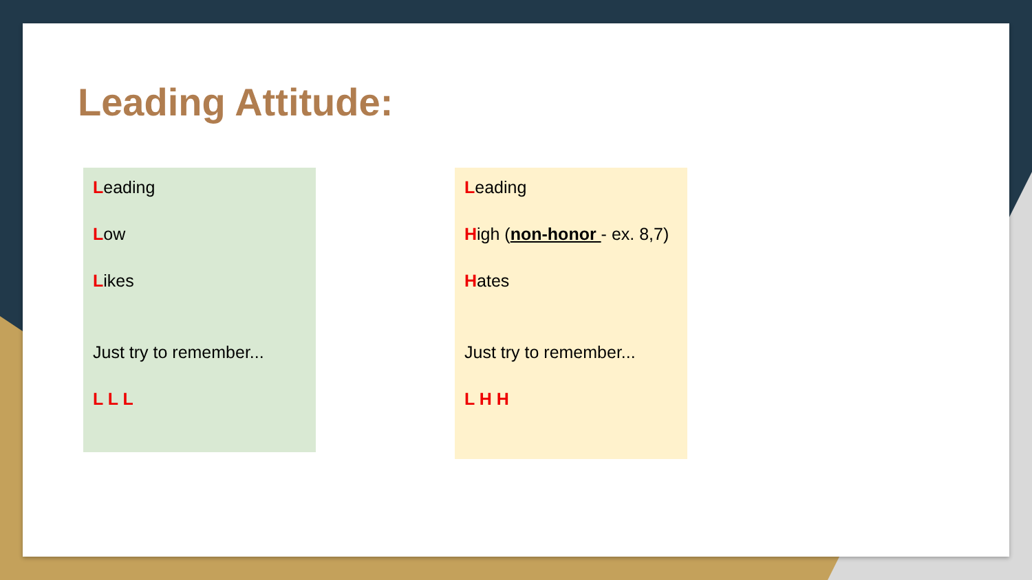Leading Attitude:
Leading
Low
Likes
Just try to remember...
L L L
Leading
High (non-honor - ex. 8,7)
Hates
Just try to remember...
L H H